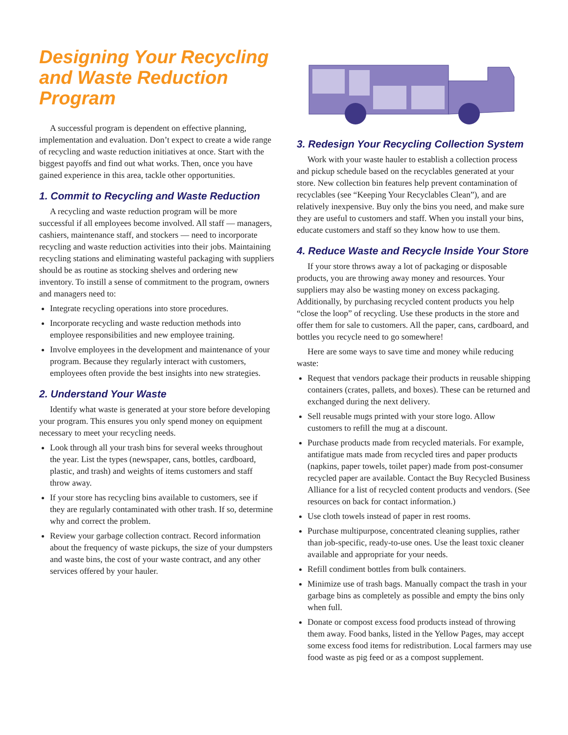Designing Your Recycling and Waste Reduction Program
A successful program is dependent on effective planning, implementation and evaluation. Don’t expect to create a wide range of recycling and waste reduction initiatives at once. Start with the biggest payoffs and find out what works. Then, once you have gained experience in this area, tackle other opportunities.
1. Commit to Recycling and Waste Reduction
A recycling and waste reduction program will be more successful if all employees become involved. All staff — managers, cashiers, maintenance staff, and stockers — need to incorporate recycling and waste reduction activities into their jobs. Maintaining recycling stations and eliminating wasteful packaging with suppliers should be as routine as stocking shelves and ordering new inventory. To instill a sense of commitment to the program, owners and managers need to:
Integrate recycling operations into store procedures.
Incorporate recycling and waste reduction methods into employee responsibilities and new employee training.
Involve employees in the development and maintenance of your program. Because they regularly interact with customers, employees often provide the best insights into new strategies.
2. Understand Your Waste
Identify what waste is generated at your store before developing your program. This ensures you only spend money on equipment necessary to meet your recycling needs.
Look through all your trash bins for several weeks throughout the year. List the types (newspaper, cans, bottles, cardboard, plastic, and trash) and weights of items customers and staff throw away.
If your store has recycling bins available to customers, see if they are regularly contaminated with other trash. If so, determine why and correct the problem.
Review your garbage collection contract. Record information about the frequency of waste pickups, the size of your dumpsters and waste bins, the cost of your waste contract, and any other services offered by your hauler.
3. Redesign Your Recycling Collection System
Work with your waste hauler to establish a collection process and pickup schedule based on the recyclables generated at your store. New collection bin features help prevent contamination of recyclables (see “Keeping Your Recyclables Clean”), and are relatively inexpensive. Buy only the bins you need, and make sure they are useful to customers and staff. When you install your bins, educate customers and staff so they know how to use them.
4. Reduce Waste and Recycle Inside Your Store
If your store throws away a lot of packaging or disposable products, you are throwing away money and resources. Your suppliers may also be wasting money on excess packaging. Additionally, by purchasing recycled content products you help “close the loop” of recycling. Use these products in the store and offer them for sale to customers. All the paper, cans, cardboard, and bottles you recycle need to go somewhere!
Here are some ways to save time and money while reducing waste:
Request that vendors package their products in reusable shipping containers (crates, pallets, and boxes). These can be returned and exchanged during the next delivery.
Sell reusable mugs printed with your store logo. Allow customers to refill the mug at a discount.
Purchase products made from recycled materials. For example, antifatigue mats made from recycled tires and paper products (napkins, paper towels, toilet paper) made from post-consumer recycled paper are available. Contact the Buy Recycled Business Alliance for a list of recycled content products and vendors. (See resources on back for contact information.)
Use cloth towels instead of paper in rest rooms.
Purchase multipurpose, concentrated cleaning supplies, rather than job-specific, ready-to-use ones. Use the least toxic cleaner available and appropriate for your needs.
Refill condiment bottles from bulk containers.
Minimize use of trash bags. Manually compact the trash in your garbage bins as completely as possible and empty the bins only when full.
Donate or compost excess food products instead of throwing them away. Food banks, listed in the Yellow Pages, may accept some excess food items for redistribution. Local farmers may use food waste as pig feed or as a compost supplement.